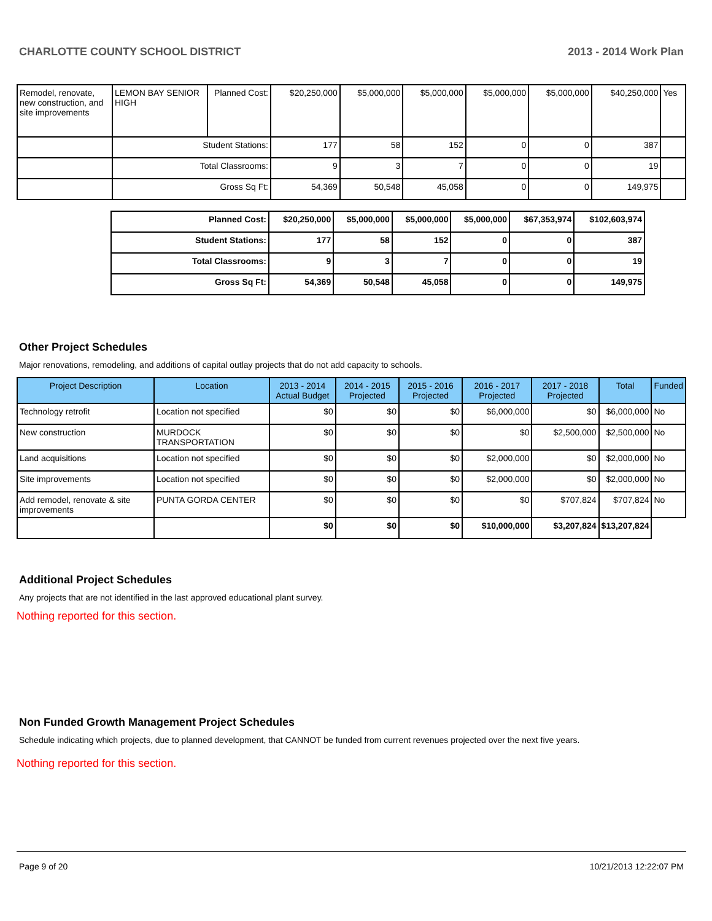CHARLOTTE COUNTY SCHOOL DISTRICT 2013 - 2014 Work Plan
| Remodel, renovate, new construction, and site improvements | LEMON BAY SENIOR HIGH | Planned Cost: | $20,250,000 | $5,000,000 | $5,000,000 | $5,000,000 | $5,000,000 | $40,250,000 | Yes |
| | Student Stations: | | 177 | 58 | 152 | 0 | 0 | 387 | |
| | Total Classrooms: | | 9 | 3 | 7 | 0 | 0 | 19 | |
| | Gross Sq Ft: | | 54,369 | 50,548 | 45,058 | 0 | 0 | 149,975 | |
| Planned Cost: | $20,250,000 | $5,000,000 | $5,000,000 | $5,000,000 | $67,353,974 | $102,603,974 |
| Student Stations: | 177 | 58 | 152 | 0 | 0 | 387 |
| Total Classrooms: | 9 | 3 | 7 | 0 | 0 | 19 |
| Gross Sq Ft: | 54,369 | 50,548 | 45,058 | 0 | 0 | 149,975 |
Other Project Schedules
Major renovations, remodeling, and additions of capital outlay projects that do not add capacity to schools.
| Project Description | Location | 2013 - 2014 Actual Budget | 2014 - 2015 Projected | 2015 - 2016 Projected | 2016 - 2017 Projected | 2017 - 2018 Projected | Total | Funded |
| --- | --- | --- | --- | --- | --- | --- | --- | --- |
| Technology retrofit | Location not specified | $0 | $0 | $0 | $6,000,000 | $0 | $6,000,000 | No |
| New construction | MURDOCK TRANSPORTATION | $0 | $0 | $0 | $0 | $2,500,000 | $2,500,000 | No |
| Land acquisitions | Location not specified | $0 | $0 | $0 | $2,000,000 | $0 | $2,000,000 | No |
| Site improvements | Location not specified | $0 | $0 | $0 | $2,000,000 | $0 | $2,000,000 | No |
| Add remodel, renovate & site improvements | PUNTA GORDA CENTER | $0 | $0 | $0 | $0 | $707,824 | $707,824 | No |
| | | $0 | $0 | $0 | $10,000,000 | $3,207,824 | $13,207,824 | |
Additional Project Schedules
Any projects that are not identified in the last approved educational plant survey.
Nothing reported for this section.
Non Funded Growth Management Project Schedules
Schedule indicating which projects, due to planned development, that CANNOT be funded from current revenues projected over the next five years.
Nothing reported for this section.
Page 9 of 20 10/21/2013 12:22:07 PM